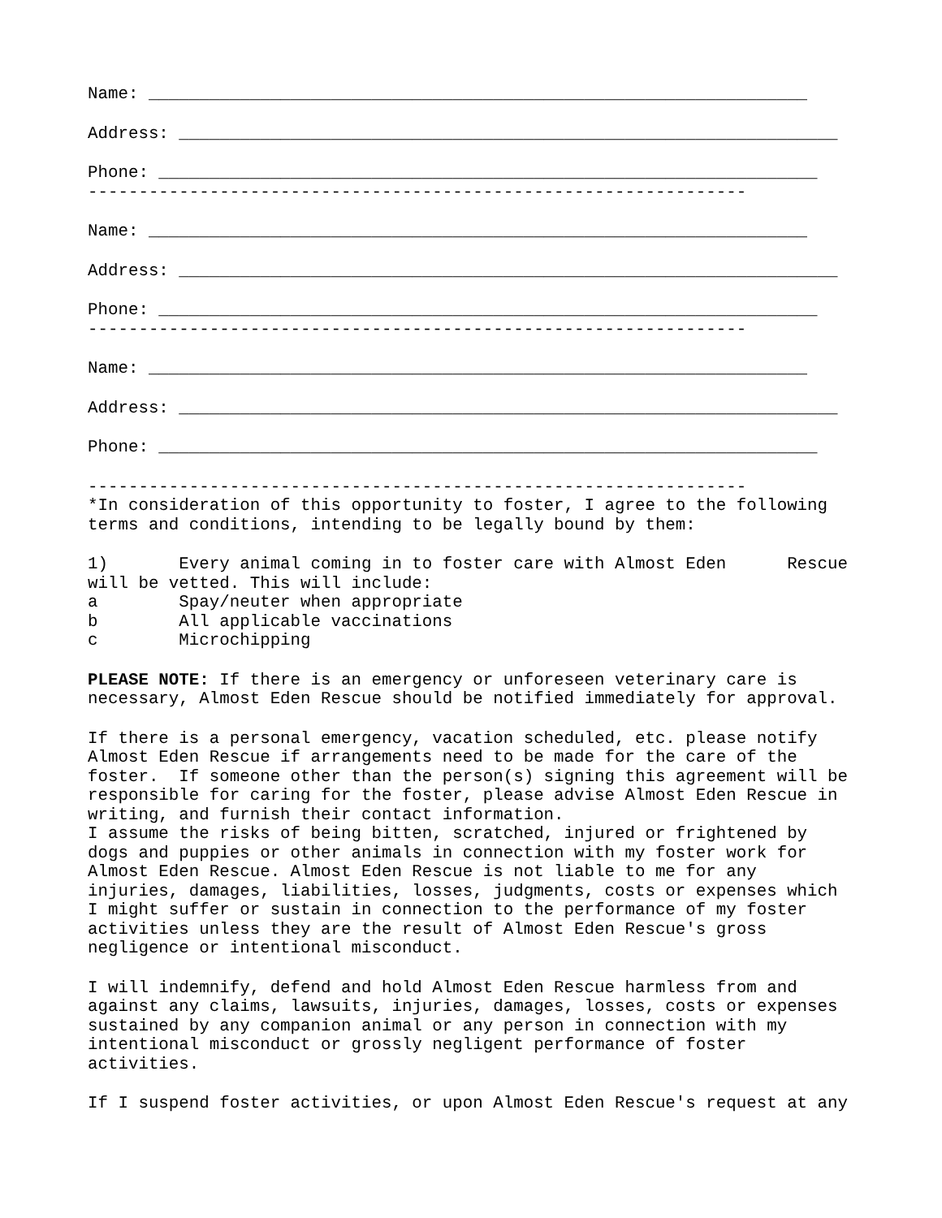Name: _________________________________________________________________
Address: _________________________________________________________________
Phone: _________________________________________________________________
-----------------------------------------------------------------
Name: _________________________________________________________________
Address: _________________________________________________________________
Phone: _________________________________________________________________
-----------------------------------------------------------------
Name: _________________________________________________________________
Address: _________________________________________________________________
Phone: _________________________________________________________________
-----------------------------------------------------------------
*In consideration of this opportunity to foster, I agree to the following terms and conditions, intending to be legally bound by them:
1) Every animal coming in to foster care with Almost Eden Rescue will be vetted. This will include: a Spay/neuter when appropriate b All applicable vaccinations c Microchipping
PLEASE NOTE: If there is an emergency or unforeseen veterinary care is necessary, Almost Eden Rescue should be notified immediately for approval.
If there is a personal emergency, vacation scheduled, etc. please notify Almost Eden Rescue if arrangements need to be made for the care of the foster. If someone other than the person(s) signing this agreement will be responsible for caring for the foster, please advise Almost Eden Rescue in writing, and furnish their contact information. I assume the risks of being bitten, scratched, injured or frightened by dogs and puppies or other animals in connection with my foster work for Almost Eden Rescue. Almost Eden Rescue is not liable to me for any injuries, damages, liabilities, losses, judgments, costs or expenses which I might suffer or sustain in connection to the performance of my foster activities unless they are the result of Almost Eden Rescue's gross negligence or intentional misconduct.
I will indemnify, defend and hold Almost Eden Rescue harmless from and against any claims, lawsuits, injuries, damages, losses, costs or expenses sustained by any companion animal or any person in connection with my intentional misconduct or grossly negligent performance of foster activities.
If I suspend foster activities, or upon Almost Eden Rescue's request at any